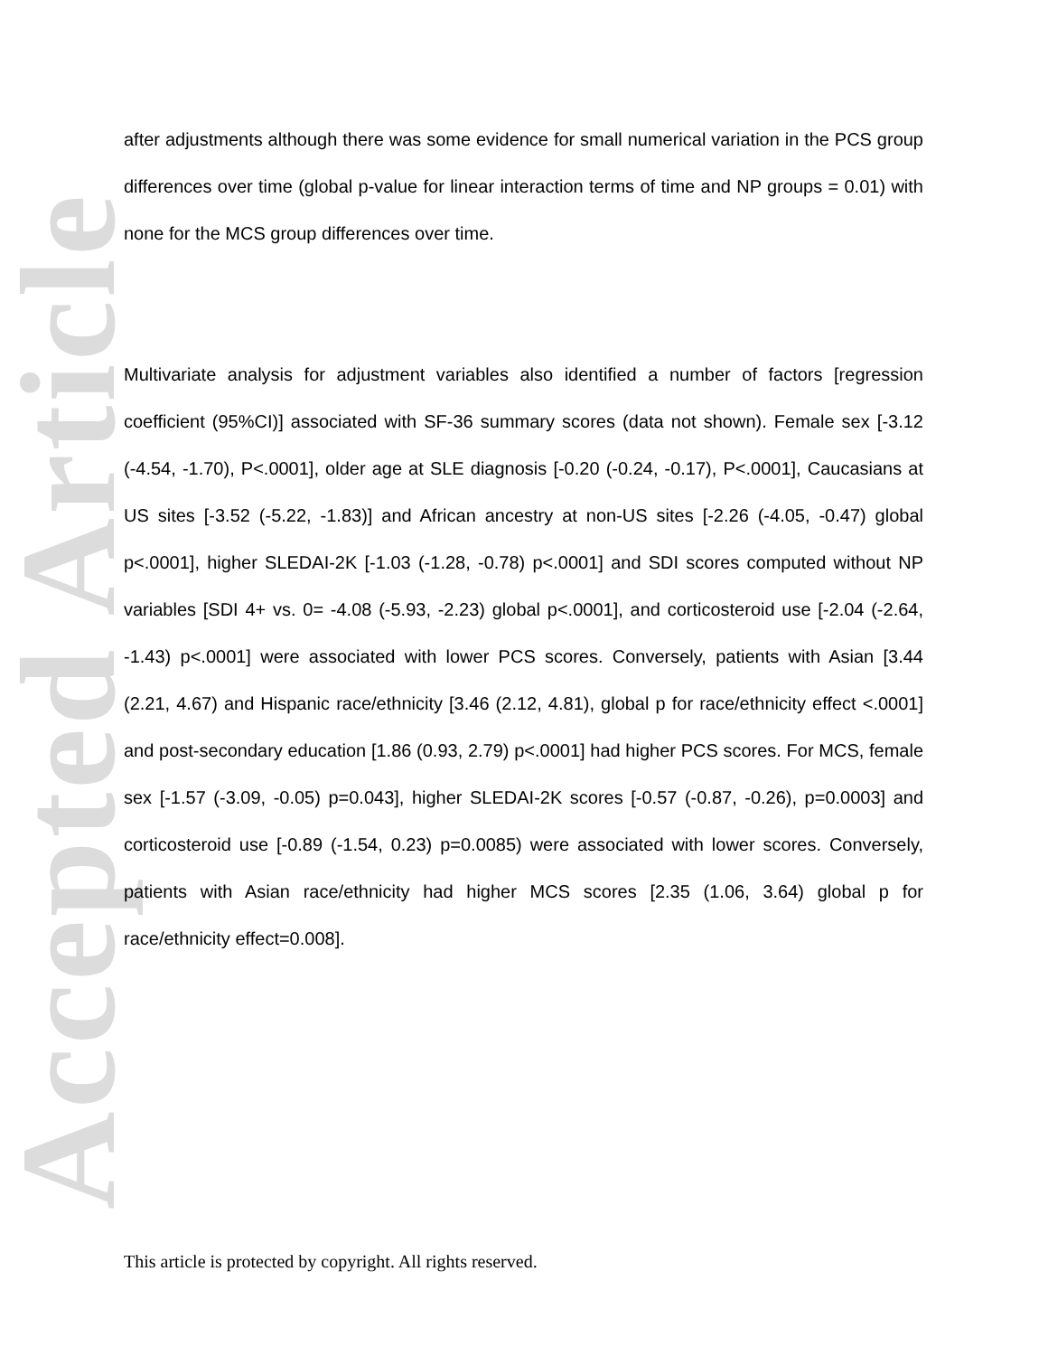Accepted Article
after adjustments although there was some evidence for small numerical variation in the PCS group differences over time (global p-value for linear interaction terms of time and NP groups = 0.01) with none for the MCS group differences over time.
Multivariate analysis for adjustment variables also identified a number of factors [regression coefficient (95%CI)] associated with SF-36 summary scores (data not shown). Female sex [-3.12 (-4.54, -1.70), P<.0001], older age at SLE diagnosis [-0.20 (-0.24, -0.17), P<.0001], Caucasians at US sites [-3.52 (-5.22, -1.83)] and African ancestry at non-US sites [-2.26 (-4.05, -0.47) global p<.0001], higher SLEDAI-2K [-1.03 (-1.28, -0.78) p<.0001] and SDI scores computed without NP variables [SDI 4+ vs. 0= -4.08 (-5.93, -2.23) global p<.0001], and corticosteroid use [-2.04 (-2.64, -1.43) p<.0001] were associated with lower PCS scores. Conversely, patients with Asian [3.44 (2.21, 4.67) and Hispanic race/ethnicity [3.46 (2.12, 4.81), global p for race/ethnicity effect <.0001] and post-secondary education [1.86 (0.93, 2.79) p<.0001] had higher PCS scores. For MCS, female sex [-1.57 (-3.09, -0.05) p=0.043], higher SLEDAI-2K scores [-0.57 (-0.87, -0.26), p=0.0003] and corticosteroid use [-0.89 (-1.54, 0.23) p=0.0085) were associated with lower scores. Conversely, patients with Asian race/ethnicity had higher MCS scores [2.35 (1.06, 3.64) global p for race/ethnicity effect=0.008].
This article is protected by copyright. All rights reserved.